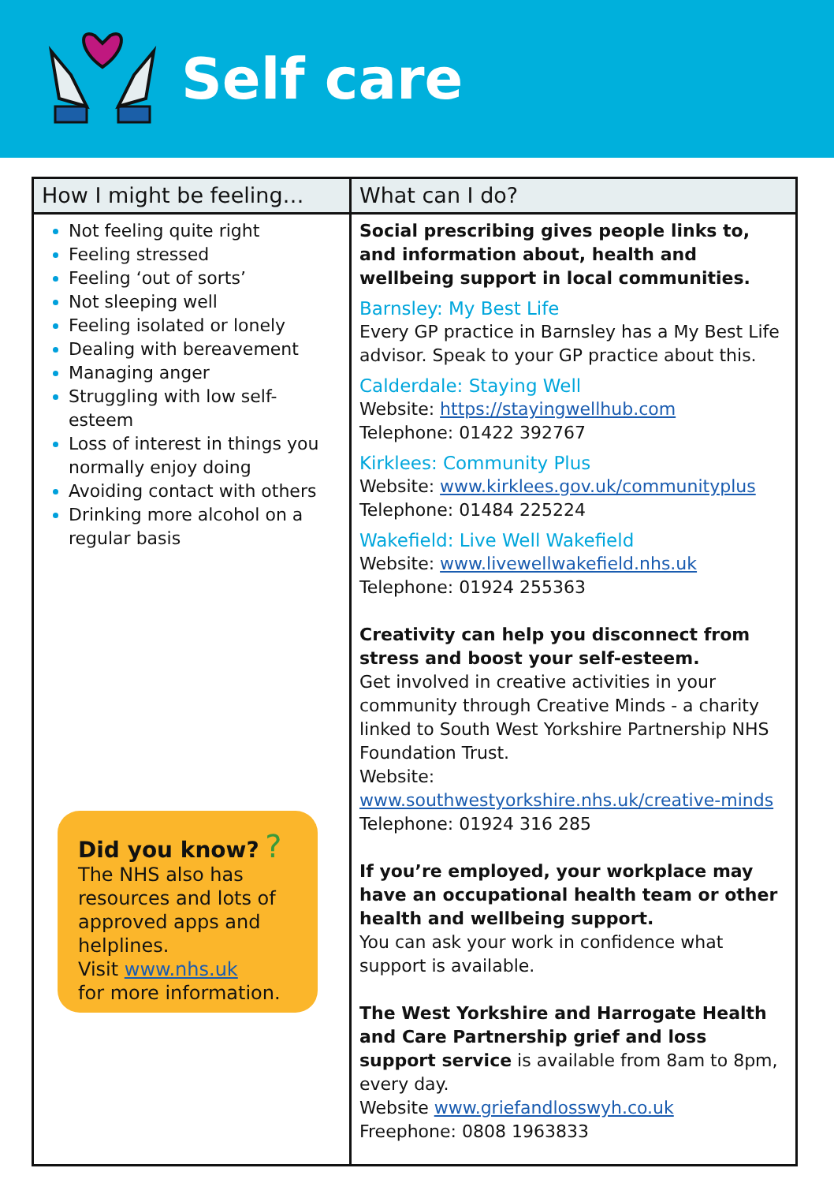Self care
| How I might be feeling… | What can I do? |
| --- | --- |
| Not feeling quite right Feeling stressed Feeling ‘out of sorts’ Not sleeping well Feeling isolated or lonely Dealing with bereavement Managing anger Struggling with low self-esteem Loss of interest in things you normally enjoy doing Avoiding contact with others Drinking more alcohol on a regular basis Did you know? ? The NHS also has resources and lots of approved apps and helplines. Visit www.nhs.uk for more information. | Social prescribing gives people links to, and information about, health and wellbeing support in local communities. Barnsley: My Best Life Every GP practice in Barnsley has a My Best Life advisor. Speak to your GP practice about this. Calderdale: Staying Well Website: https://stayingwellhub.com Telephone: 01422 392767 Kirklees: Community Plus Website: www.kirklees.gov.uk/communityplus Telephone: 01484 225224 Wakefield: Live Well Wakefield Website: www.livewellwakefield.nhs.uk Telephone: 01924 255363 Creativity can help you disconnect from stress and boost your self-esteem. Get involved in creative activities in your community through Creative Minds - a charity linked to South West Yorkshire Partnership NHS Foundation Trust. Website: www.southwestyorkshire.nhs.uk/creative-minds Telephone: 01924 316 285 If you’re employed, your workplace may have an occupational health team or other health and wellbeing support. You can ask your work in confidence what support is available. The West Yorkshire and Harrogate Health and Care Partnership grief and loss support service is available from 8am to 8pm, every day. Website www.griefandlosswyh.co.uk Freephone: 0808 1963833 |